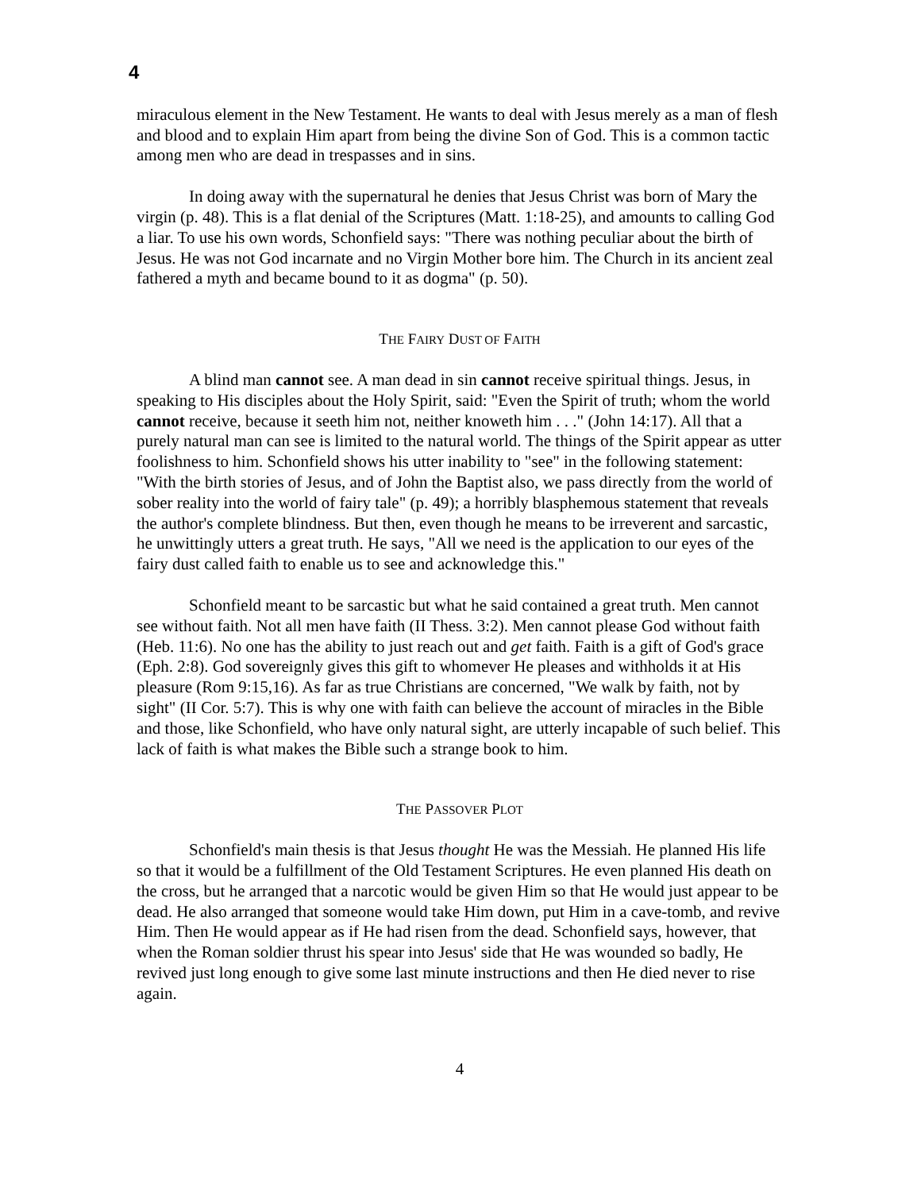4
miraculous element in the New Testament. He wants to deal with Jesus merely as a man of flesh and blood and to explain Him apart from being the divine Son of God. This is a common tactic among men who are dead in trespasses and in sins.
In doing away with the supernatural he denies that Jesus Christ was born of Mary the virgin (p. 48). This is a flat denial of the Scriptures (Matt. 1:18-25), and amounts to calling God a liar. To use his own words, Schonfield says: "There was nothing peculiar about the birth of Jesus. He was not God incarnate and no Virgin Mother bore him. The Church in its ancient zeal fathered a myth and became bound to it as dogma" (p. 50).
THE FAIRY DUST OF FAITH
A blind man cannot see. A man dead in sin cannot receive spiritual things. Jesus, in speaking to His disciples about the Holy Spirit, said: "Even the Spirit of truth; whom the world cannot receive, because it seeth him not, neither knoweth him . . ." (John 14:17). All that a purely natural man can see is limited to the natural world. The things of the Spirit appear as utter foolishness to him. Schonfield shows his utter inability to "see" in the following statement: "With the birth stories of Jesus, and of John the Baptist also, we pass directly from the world of sober reality into the world of fairy tale" (p. 49); a horribly blasphemous statement that reveals the author's complete blindness. But then, even though he means to be irreverent and sarcastic, he unwittingly utters a great truth. He says, "All we need is the application to our eyes of the fairy dust called faith to enable us to see and acknowledge this."
Schonfield meant to be sarcastic but what he said contained a great truth. Men cannot see without faith. Not all men have faith (II Thess. 3:2). Men cannot please God without faith (Heb. 11:6). No one has the ability to just reach out and get faith. Faith is a gift of God's grace (Eph. 2:8). God sovereignly gives this gift to whomever He pleases and withholds it at His pleasure (Rom 9:15,16). As far as true Christians are concerned, "We walk by faith, not by sight" (II Cor. 5:7). This is why one with faith can believe the account of miracles in the Bible and those, like Schonfield, who have only natural sight, are utterly incapable of such belief. This lack of faith is what makes the Bible such a strange book to him.
THE PASSOVER PLOT
Schonfield's main thesis is that Jesus thought He was the Messiah. He planned His life so that it would be a fulfillment of the Old Testament Scriptures. He even planned His death on the cross, but he arranged that a narcotic would be given Him so that He would just appear to be dead. He also arranged that someone would take Him down, put Him in a cave-tomb, and revive Him. Then He would appear as if He had risen from the dead. Schonfield says, however, that when the Roman soldier thrust his spear into Jesus' side that He was wounded so badly, He revived just long enough to give some last minute instructions and then He died never to rise again.
4